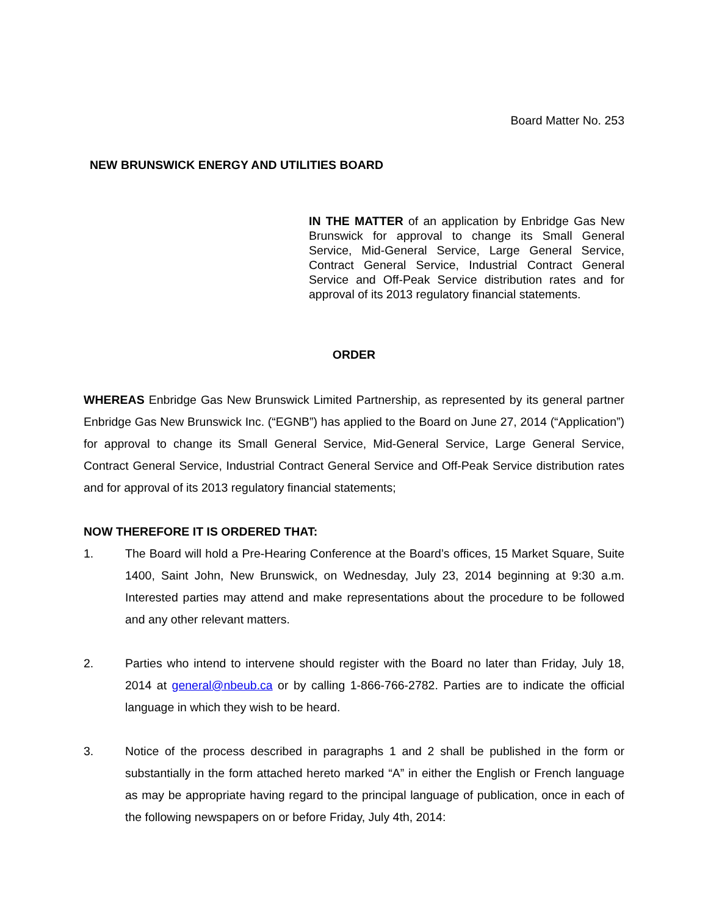Board Matter No. 253
NEW BRUNSWICK ENERGY AND UTILITIES BOARD
IN THE MATTER of an application by Enbridge Gas New Brunswick for approval to change its Small General Service, Mid-General Service, Large General Service, Contract General Service, Industrial Contract General Service and Off-Peak Service distribution rates and for approval of its 2013 regulatory financial statements.
ORDER
WHEREAS Enbridge Gas New Brunswick Limited Partnership, as represented by its general partner Enbridge Gas New Brunswick Inc. (“EGNB”) has applied to the Board on June 27, 2014 (“Application”) for approval to change its Small General Service, Mid-General Service, Large General Service, Contract General Service, Industrial Contract General Service and Off-Peak Service distribution rates and for approval of its 2013 regulatory financial statements;
NOW THEREFORE IT IS ORDERED THAT:
1. The Board will hold a Pre-Hearing Conference at the Board’s offices, 15 Market Square, Suite 1400, Saint John, New Brunswick, on Wednesday, July 23, 2014 beginning at 9:30 a.m. Interested parties may attend and make representations about the procedure to be followed and any other relevant matters.
2. Parties who intend to intervene should register with the Board no later than Friday, July 18, 2014 at general@nbeub.ca or by calling 1-866-766-2782. Parties are to indicate the official language in which they wish to be heard.
3. Notice of the process described in paragraphs 1 and 2 shall be published in the form or substantially in the form attached hereto marked “A” in either the English or French language as may be appropriate having regard to the principal language of publication, once in each of the following newspapers on or before Friday, July 4th, 2014: